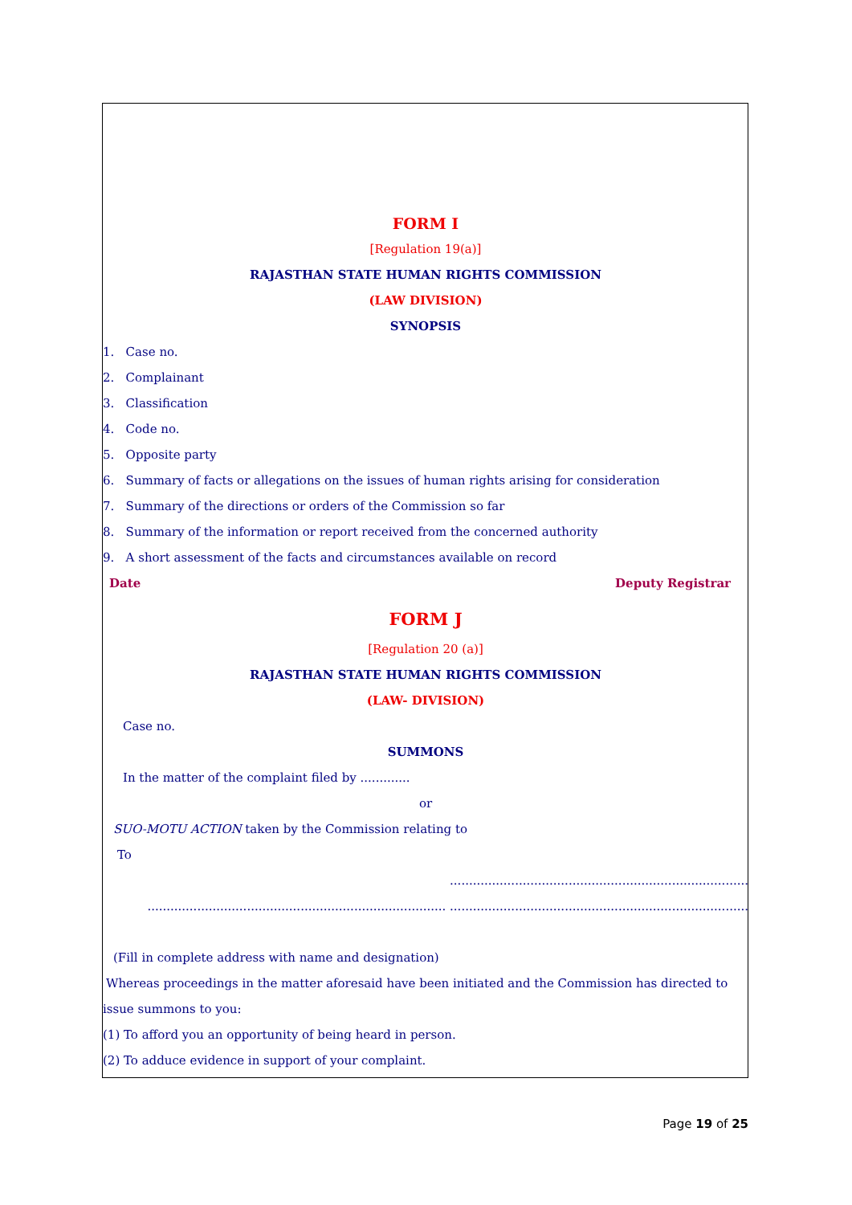FORM I
[Regulation 19(a)]
RAJASTHAN STATE HUMAN RIGHTS COMMISSION
(LAW DIVISION)
SYNOPSIS
1. Case no.
2. Complainant
3. Classification
4. Code no.
5. Opposite party
6. Summary of facts or allegations on the issues of human rights arising for consideration
7. Summary of the directions or orders of the Commission so far
8. Summary of the information or report received from the concerned authority
9. A short assessment of the facts and circumstances available on record
Date Deputy Registrar
FORM J
[Regulation 20 (a)]
RAJASTHAN STATE HUMAN RIGHTS COMMISSION
(LAW- DIVISION)
Case no.
SUMMONS
In the matter of the complaint filed by .............
or
SUO-MOTU ACTION taken by the Commission relating to
To
..............................................................................
.............................................................................. ..............................................................................
(Fill in complete address with name and designation)
Whereas proceedings in the matter aforesaid have been initiated and the Commission has directed to
issue summons to you:
(1) To afford you an opportunity of being heard in person.
(2) To adduce evidence in support of your complaint.
Page 19 of 25